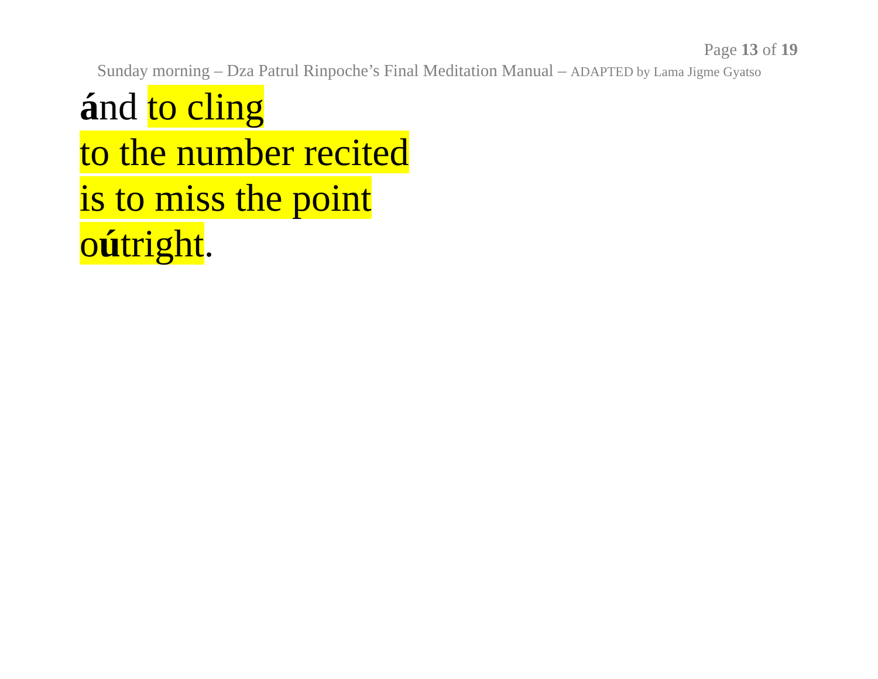Page 13 of 19
Sunday morning – Dza Patrul Rinpoche’s Final Meditation Manual – ADAPTED by Lama Jigme Gyatso
ánd to cling
to the number recited
is to miss the point
oútright.